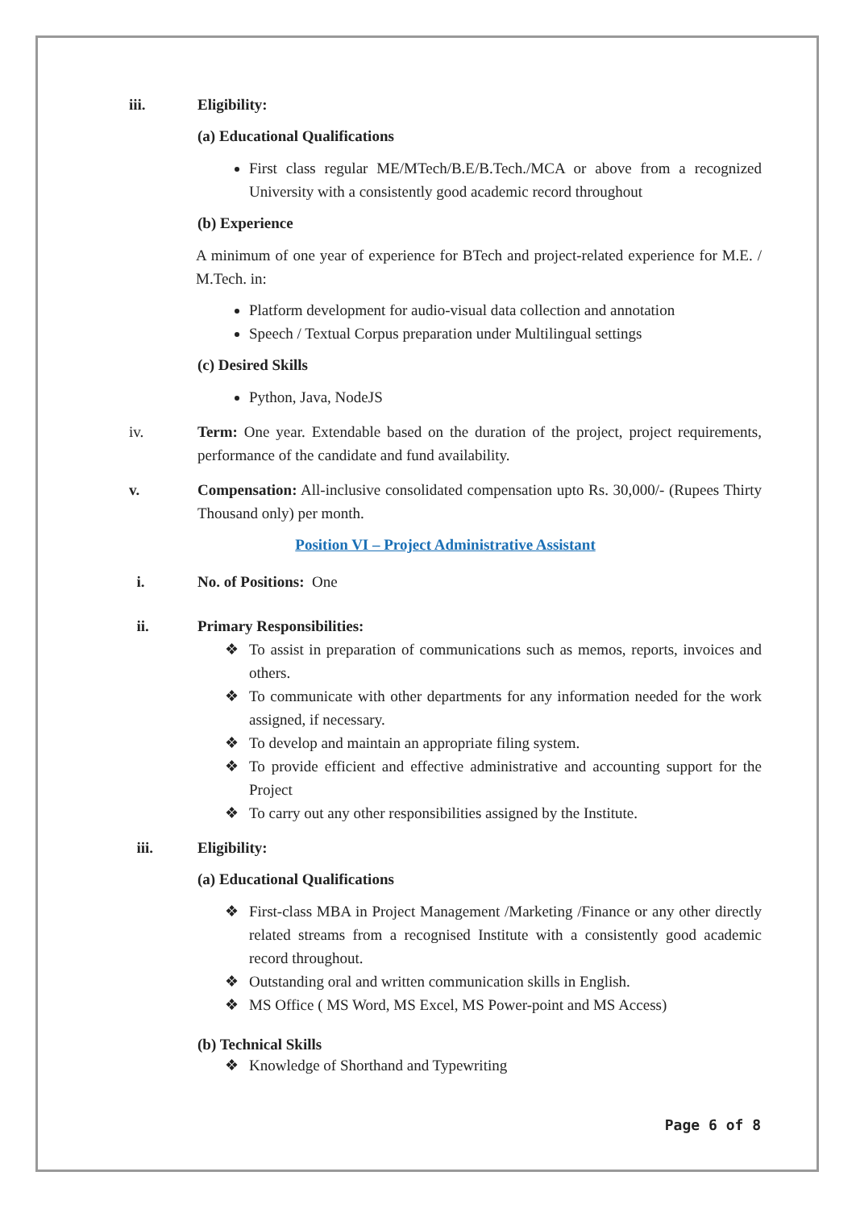iii. Eligibility:
(a) Educational Qualifications
First class regular ME/MTech/B.E/B.Tech./MCA or above from a recognized University with a consistently good academic record throughout
(b) Experience
A minimum of one year of experience for BTech and project-related experience for M.E. / M.Tech. in:
Platform development for audio-visual data collection and annotation
Speech / Textual Corpus preparation under Multilingual settings
(c) Desired Skills
Python, Java, NodeJS
iv. Term: One year. Extendable based on the duration of the project, project requirements, performance of the candidate and fund availability.
v. Compensation: All-inclusive consolidated compensation upto Rs. 30,000/- (Rupees Thirty Thousand only) per month.
Position VI – Project Administrative Assistant
i. No. of Positions: One
ii. Primary Responsibilities:
❖ To assist in preparation of communications such as memos, reports, invoices and others.
❖ To communicate with other departments for any information needed for the work assigned, if necessary.
❖ To develop and maintain an appropriate filing system.
❖ To provide efficient and effective administrative and accounting support for the Project
❖ To carry out any other responsibilities assigned by the Institute.
iii. Eligibility:
(a) Educational Qualifications
❖ First-class MBA in Project Management /Marketing /Finance or any other directly related streams from a recognised Institute with a consistently good academic record throughout.
❖ Outstanding oral and written communication skills in English.
❖ MS Office ( MS Word, MS Excel, MS Power-point and MS Access)
(b) Technical Skills
❖ Knowledge of Shorthand and Typewriting
Page 6 of 8